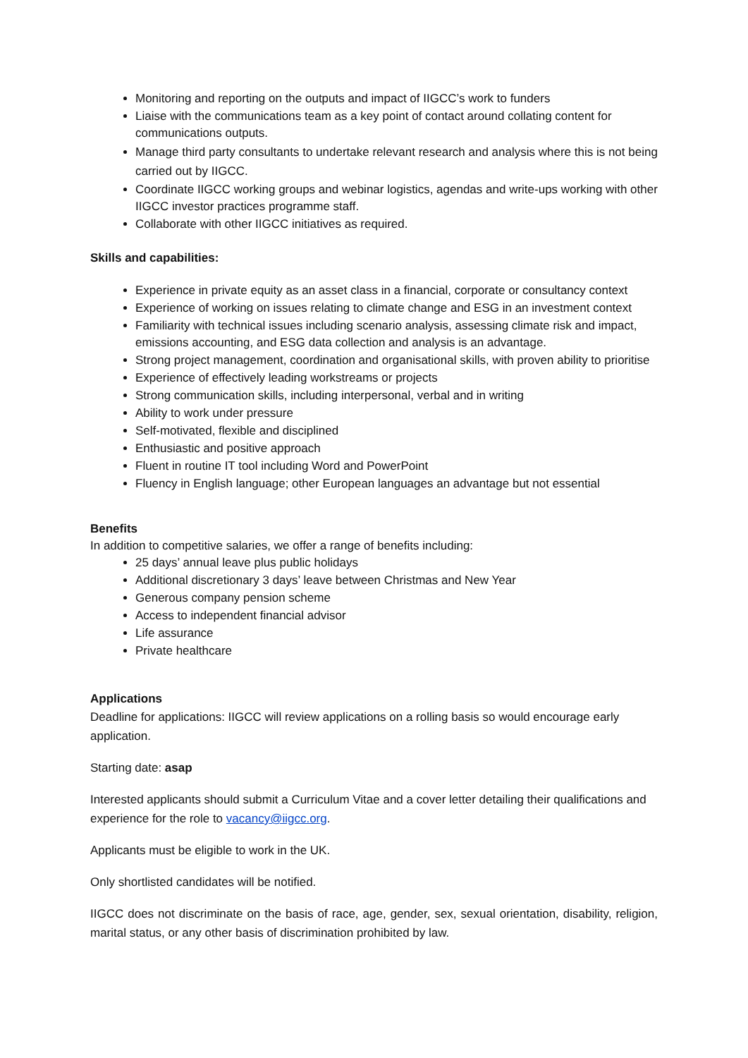Monitoring and reporting on the outputs and impact of IIGCC’s work to funders
Liaise with the communications team as a key point of contact around collating content for communications outputs.
Manage third party consultants to undertake relevant research and analysis where this is not being carried out by IIGCC.
Coordinate IIGCC working groups and webinar logistics, agendas and write-ups working with other IIGCC investor practices programme staff.
Collaborate with other IIGCC initiatives as required.
Skills and capabilities:
Experience in private equity as an asset class in a financial, corporate or consultancy context
Experience of working on issues relating to climate change and ESG in an investment context
Familiarity with technical issues including scenario analysis, assessing climate risk and impact, emissions accounting, and ESG data collection and analysis is an advantage.
Strong project management, coordination and organisational skills, with proven ability to prioritise
Experience of effectively leading workstreams or projects
Strong communication skills, including interpersonal, verbal and in writing
Ability to work under pressure
Self-motivated, flexible and disciplined
Enthusiastic and positive approach
Fluent in routine IT tool including Word and PowerPoint
Fluency in English language; other European languages an advantage but not essential
Benefits
In addition to competitive salaries, we offer a range of benefits including:
25 days’ annual leave plus public holidays
Additional discretionary 3 days’ leave between Christmas and New Year
Generous company pension scheme
Access to independent financial advisor
Life assurance
Private healthcare
Applications
Deadline for applications: IIGCC will review applications on a rolling basis so would encourage early application.
Starting date: asap
Interested applicants should submit a Curriculum Vitae and a cover letter detailing their qualifications and experience for the role to vacancy@iigcc.org.
Applicants must be eligible to work in the UK.
Only shortlisted candidates will be notified.
IIGCC does not discriminate on the basis of race, age, gender, sex, sexual orientation, disability, religion, marital status, or any other basis of discrimination prohibited by law.